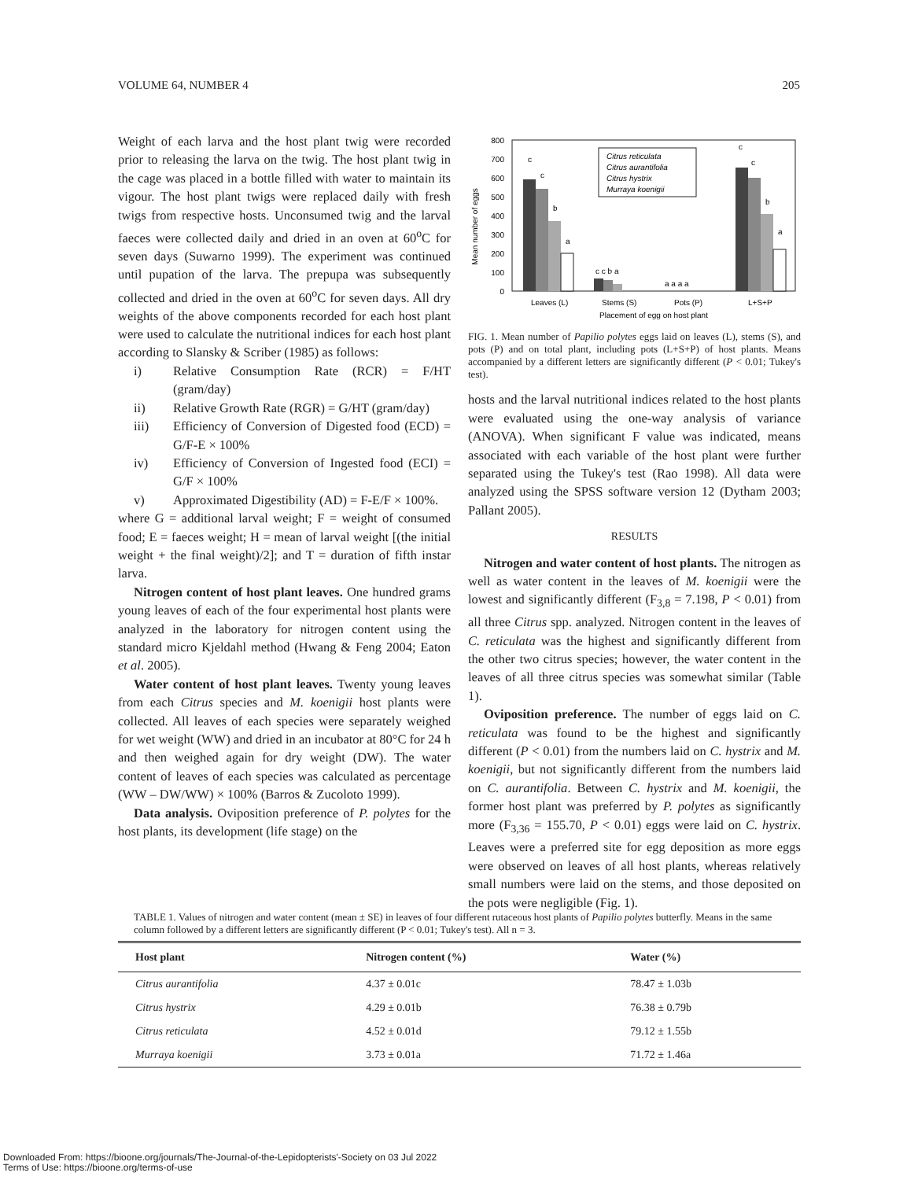VOLUME 64, NUMBER 4 205
Weight of each larva and the host plant twig were recorded prior to releasing the larva on the twig. The host plant twig in the cage was placed in a bottle filled with water to maintain its vigour. The host plant twigs were replaced daily with fresh twigs from respective hosts. Unconsumed twig and the larval faeces were collected daily and dried in an oven at 60<sup>o</sup>C for seven days (Suwarno 1999). The experiment was continued until pupation of the larva. The prepupa was subsequently collected and dried in the oven at 60<sup>o</sup>C for seven days. All dry weights of the above components recorded for each host plant were used to calculate the nutritional indices for each host plant according to Slansky & Scriber (1985) as follows:
i) Relative Consumption Rate (RCR) = F/HT (gram/day)
ii) Relative Growth Rate (RGR) = G/HT (gram/day)
iii) Efficiency of Conversion of Digested food (ECD) = G/F-E × 100%
iv) Efficiency of Conversion of Ingested food (ECI) = G/F × 100%
v) Approximated Digestibility (AD) = F-E/F × 100%.
where G = additional larval weight; F = weight of consumed food; E = faeces weight; H = mean of larval weight [(the initial weight + the final weight)/2]; and T = duration of fifth instar larva.
Nitrogen content of host plant leaves. One hundred grams young leaves of each of the four experimental host plants were analyzed in the laboratory for nitrogen content using the standard micro Kjeldahl method (Hwang & Feng 2004; Eaton et al. 2005).
Water content of host plant leaves. Twenty young leaves from each Citrus species and M. koenigii host plants were collected. All leaves of each species were separately weighed for wet weight (WW) and dried in an incubator at 80°C for 24 h and then weighed again for dry weight (DW). The water content of leaves of each species was calculated as percentage (WW – DW/WW) × 100% (Barros & Zucoloto 1999).
Data analysis. Oviposition preference of P. polytes for the host plants, its development (life stage) on the
800
700
600
500
400
300
200
100
0
Mean number of eggs
c
c
b
a
c c b a
a a a a
c
c
b
a
Citrus reticulata
Citrus aurantifolia
Citrus hystrix
Murraya koenigii
Leaves (L)
Stems (S)
Pots (P)
L+S+P
Placement of egg on host plant
FIG. 1. Mean number of Papilio polytes eggs laid on leaves (L), stems (S), and pots (P) and on total plant, including pots (L+S+P) of host plants. Means accompanied by a different letters are significantly different (P < 0.01; Tukey's test).
hosts and the larval nutritional indices related to the host plants were evaluated using the one-way analysis of variance (ANOVA). When significant F value was indicated, means associated with each variable of the host plant were further separated using the Tukey's test (Rao 1998). All data were analyzed using the SPSS software version 12 (Dytham 2003; Pallant 2005).
RESULTS
Nitrogen and water content of host plants. The nitrogen as well as water content in the leaves of M. koenigii were the lowest and significantly different (F<sub>3,8</sub> = 7.198, P < 0.01) from all three Citrus spp. analyzed. Nitrogen content in the leaves of C. reticulata was the highest and significantly different from the other two citrus species; however, the water content in the leaves of all three citrus species was somewhat similar (Table 1).
Oviposition preference. The number of eggs laid on C. reticulata was found to be the highest and significantly different (P < 0.01) from the numbers laid on C. hystrix and M. koenigii, but not significantly different from the numbers laid on C. aurantifolia. Between C. hystrix and M. koenigii, the former host plant was preferred by P. polytes as significantly more (F<sub>3,36</sub> = 155.70, P < 0.01) eggs were laid on C. hystrix. Leaves were a preferred site for egg deposition as more eggs were observed on leaves of all host plants, whereas relatively small numbers were laid on the stems, and those deposited on the pots were negligible (Fig. 1).
TABLE 1. Values of nitrogen and water content (mean ± SE) in leaves of four different rutaceous host plants of Papilio polytes butterfly. Means in the same column followed by a different letters are significantly different (P < 0.01; Tukey's test). All n = 3.
| Host plant | Nitrogen content (%) | Water (%) |
| --- | --- | --- |
| Citrus aurantifolia | 4.37 ± 0.01c | 78.47 ± 1.03b |
| Citrus hystrix | 4.29 ± 0.01b | 76.38 ± 0.79b |
| Citrus reticulata | 4.52 ± 0.01d | 79.12 ± 1.55b |
| Murraya koenigii | 3.73 ± 0.01a | 71.72 ± 1.46a |
Downloaded From: https://bioone.org/journals/The-Journal-of-the-Lepidopterists'-Society on 03 Jul 2022
Terms of Use: https://bioone.org/terms-of-use